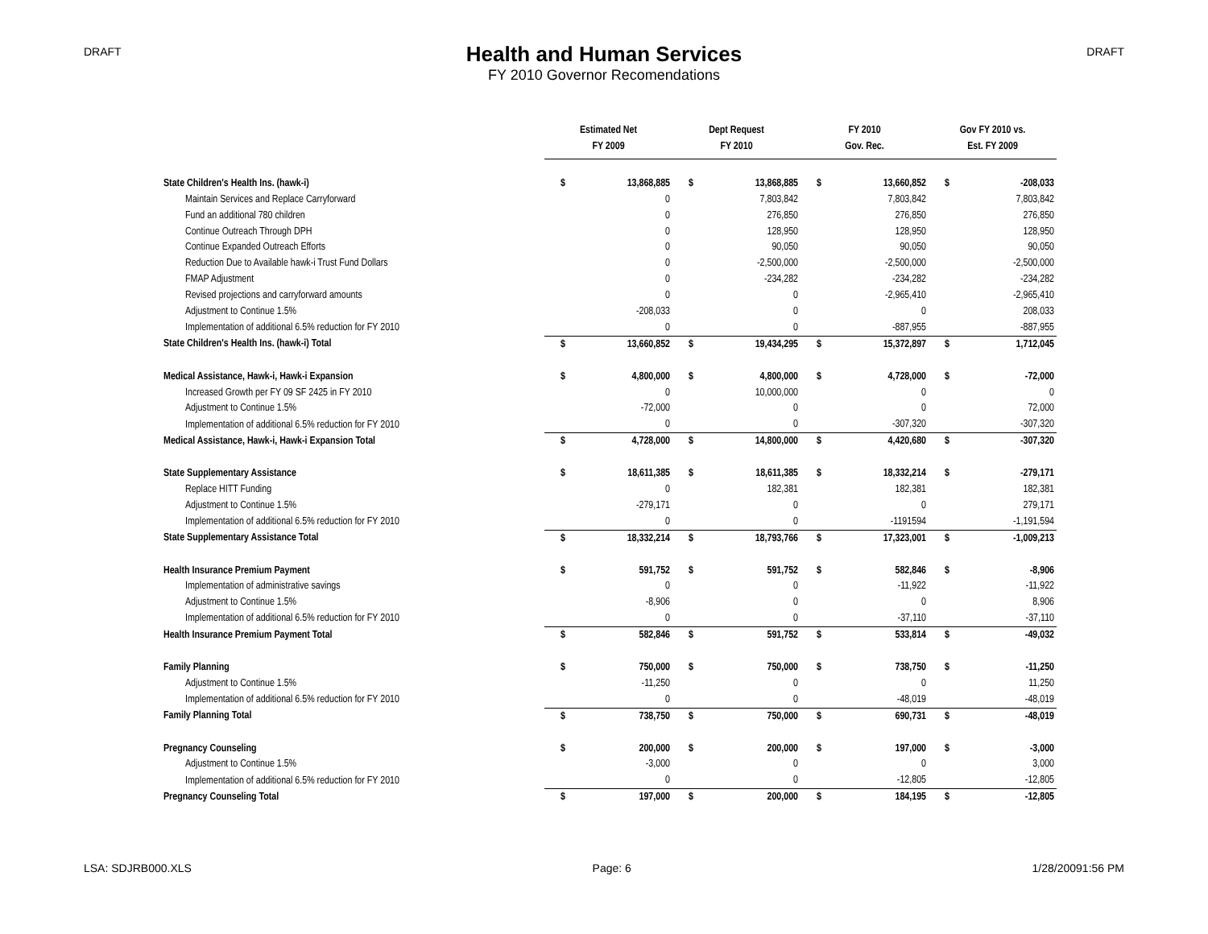DRAFT
Health and Human Services
FY 2010 Governor Recomendations
DRAFT
| | Estimated Net | | Dept Request | | FY 2010 | | Gov FY 2010 vs. | |
| --- | --- | --- | --- | --- | --- | --- | --- | --- |
| | FY 2009 | | FY 2010 | | Gov. Rec. | | Est. FY 2009 | |
| State Children's Health Ins. (hawk-i) | $ | 13,868,885 | $ | 13,868,885 | $ | 13,660,852 | $ | -208,033 |
| Maintain Services and Replace Carryforward | | 0 | | 7,803,842 | | 7,803,842 | | 7,803,842 |
| Fund an additional 780 children | | 0 | | 276,850 | | 276,850 | | 276,850 |
| Continue Outreach Through DPH | | 0 | | 128,950 | | 128,950 | | 128,950 |
| Continue Expanded Outreach Efforts | | 0 | | 90,050 | | 90,050 | | 90,050 |
| Reduction Due to Available hawk-i Trust Fund Dollars | | 0 | | -2,500,000 | | -2,500,000 | | -2,500,000 |
| FMAP Adjustment | | 0 | | -234,282 | | -234,282 | | -234,282 |
| Revised projections and carryforward amounts | | 0 | | 0 | | -2,965,410 | | -2,965,410 |
| Adjustment to Continue 1.5% | | -208,033 | | 0 | | 0 | | 208,033 |
| Implementation of additional 6.5% reduction for FY 2010 | | 0 | | 0 | | -887,955 | | -887,955 |
| State Children's Health Ins. (hawk-i) Total | $ | 13,660,852 | $ | 19,434,295 | $ | 15,372,897 | $ | 1,712,045 |
| Medical Assistance, Hawk-i, Hawk-i Expansion | $ | 4,800,000 | $ | 4,800,000 | $ | 4,728,000 | $ | -72,000 |
| Increased Growth per FY 09 SF 2425 in FY 2010 | | 0 | | 10,000,000 | | 0 | | 0 |
| Adjustment to Continue 1.5% | | -72,000 | | 0 | | 0 | | 72,000 |
| Implementation of additional 6.5% reduction for FY 2010 | | 0 | | 0 | | -307,320 | | -307,320 |
| Medical Assistance, Hawk-i, Hawk-i Expansion Total | $ | 4,728,000 | $ | 14,800,000 | $ | 4,420,680 | $ | -307,320 |
| State Supplementary Assistance | $ | 18,611,385 | $ | 18,611,385 | $ | 18,332,214 | $ | -279,171 |
| Replace HITT Funding | | 0 | | 182,381 | | 182,381 | | 182,381 |
| Adjustment to Continue 1.5% | | -279,171 | | 0 | | 0 | | 279,171 |
| Implementation of additional 6.5% reduction for FY 2010 | | 0 | | 0 | | -1191594 | | -1,191,594 |
| State Supplementary Assistance Total | $ | 18,332,214 | $ | 18,793,766 | $ | 17,323,001 | $ | -1,009,213 |
| Health Insurance Premium Payment | $ | 591,752 | $ | 591,752 | $ | 582,846 | $ | -8,906 |
| Implementation of administrative savings | | 0 | | 0 | | -11,922 | | -11,922 |
| Adjustment to Continue 1.5% | | -8,906 | | 0 | | 0 | | 8,906 |
| Implementation of additional 6.5% reduction for FY 2010 | | 0 | | 0 | | -37,110 | | -37,110 |
| Health Insurance Premium Payment Total | $ | 582,846 | $ | 591,752 | $ | 533,814 | $ | -49,032 |
| Family Planning | $ | 750,000 | $ | 750,000 | $ | 738,750 | $ | -11,250 |
| Adjustment to Continue 1.5% | | -11,250 | | 0 | | 0 | | 11,250 |
| Implementation of additional 6.5% reduction for FY 2010 | | 0 | | 0 | | -48,019 | | -48,019 |
| Family Planning Total | $ | 738,750 | $ | 750,000 | $ | 690,731 | $ | -48,019 |
| Pregnancy Counseling | $ | 200,000 | $ | 200,000 | $ | 197,000 | $ | -3,000 |
| Adjustment to Continue 1.5% | | -3,000 | | 0 | | 0 | | 3,000 |
| Implementation of additional 6.5% reduction for FY 2010 | | 0 | | 0 | | -12,805 | | -12,805 |
| Pregnancy Counseling Total | $ | 197,000 | $ | 200,000 | $ | 184,195 | $ | -12,805 |
LSA: SDJRB000.XLS Page: 6 1/28/20091:56 PM